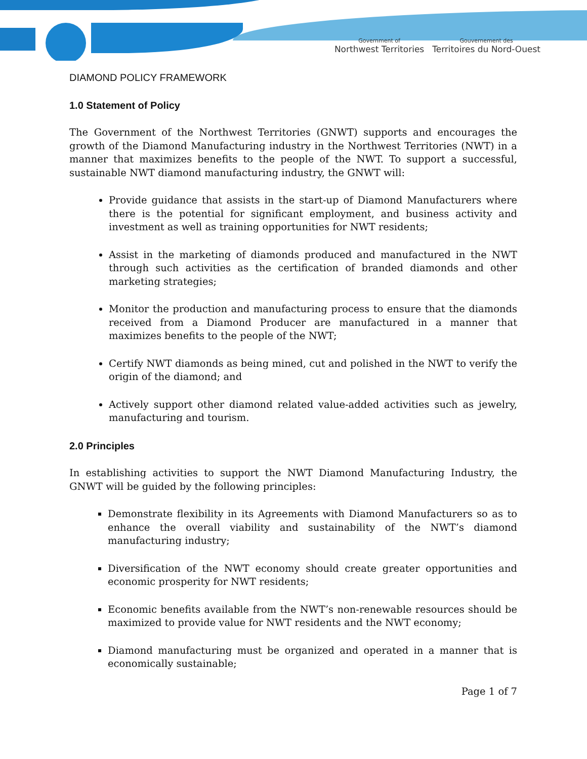Government of
Northwest Territories
Gouvernement des
Territoires du Nord-Ouest
DIAMOND POLICY FRAMEWORK
1.0 Statement of Policy
The Government of the Northwest Territories (GNWT) supports and encourages the growth of the Diamond Manufacturing industry in the Northwest Territories (NWT) in a manner that maximizes benefits to the people of the NWT. To support a successful, sustainable NWT diamond manufacturing industry, the GNWT will:
Provide guidance that assists in the start-up of Diamond Manufacturers where there is the potential for significant employment, and business activity and investment as well as training opportunities for NWT residents;
Assist in the marketing of diamonds produced and manufactured in the NWT through such activities as the certification of branded diamonds and other marketing strategies;
Monitor the production and manufacturing process to ensure that the diamonds received from a Diamond Producer are manufactured in a manner that maximizes benefits to the people of the NWT;
Certify NWT diamonds as being mined, cut and polished in the NWT to verify the origin of the diamond; and
Actively support other diamond related value-added activities such as jewelry, manufacturing and tourism.
2.0 Principles
In establishing activities to support the NWT Diamond Manufacturing Industry, the GNWT will be guided by the following principles:
Demonstrate flexibility in its Agreements with Diamond Manufacturers so as to enhance the overall viability and sustainability of the NWT’s diamond manufacturing industry;
Diversification of the NWT economy should create greater opportunities and economic prosperity for NWT residents;
Economic benefits available from the NWT’s non-renewable resources should be maximized to provide value for NWT residents and the NWT economy;
Diamond manufacturing must be organized and operated in a manner that is economically sustainable;
Page 1 of 7